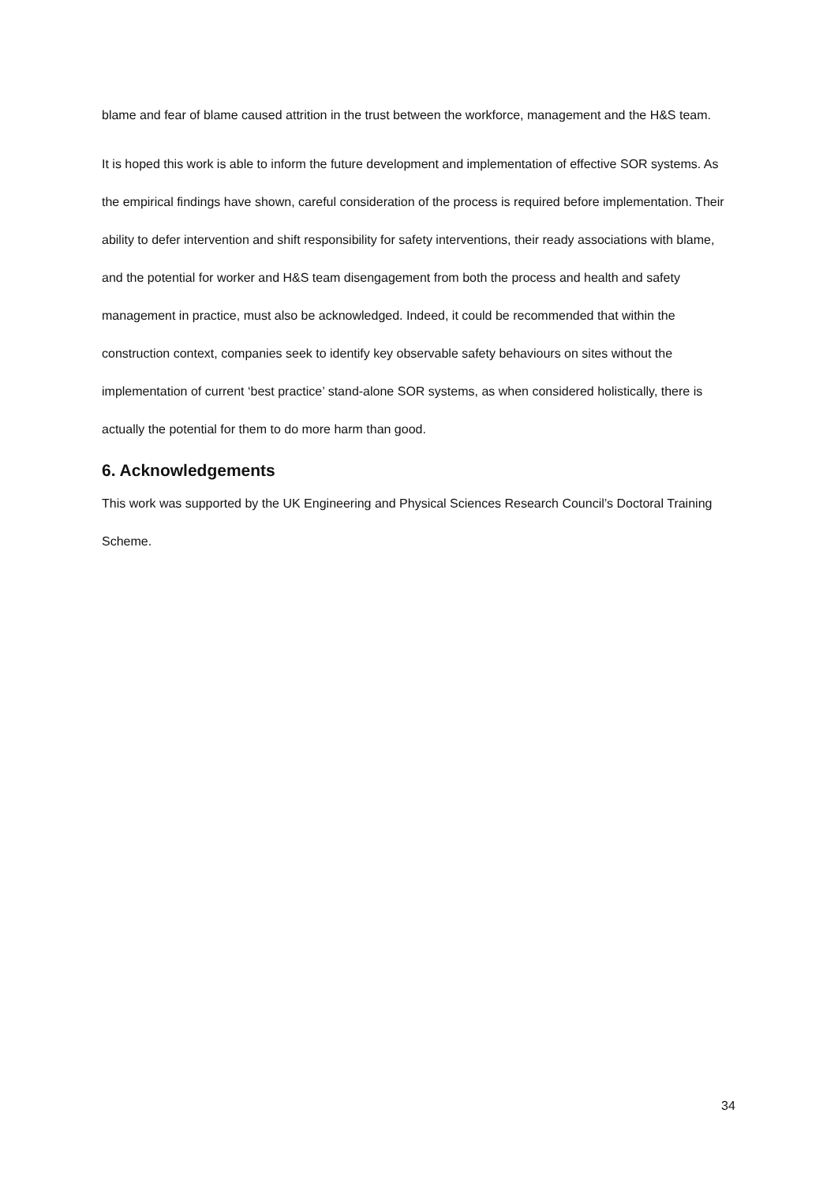blame and fear of blame caused attrition in the trust between the workforce, management and the H&S team.
It is hoped this work is able to inform the future development and implementation of effective SOR systems. As the empirical findings have shown, careful consideration of the process is required before implementation. Their ability to defer intervention and shift responsibility for safety interventions, their ready associations with blame, and the potential for worker and H&S team disengagement from both the process and health and safety management in practice, must also be acknowledged. Indeed, it could be recommended that within the construction context, companies seek to identify key observable safety behaviours on sites without the implementation of current ‘best practice’ stand-alone SOR systems, as when considered holistically, there is actually the potential for them to do more harm than good.
6. Acknowledgements
This work was supported by the UK Engineering and Physical Sciences Research Council’s Doctoral Training Scheme.
34